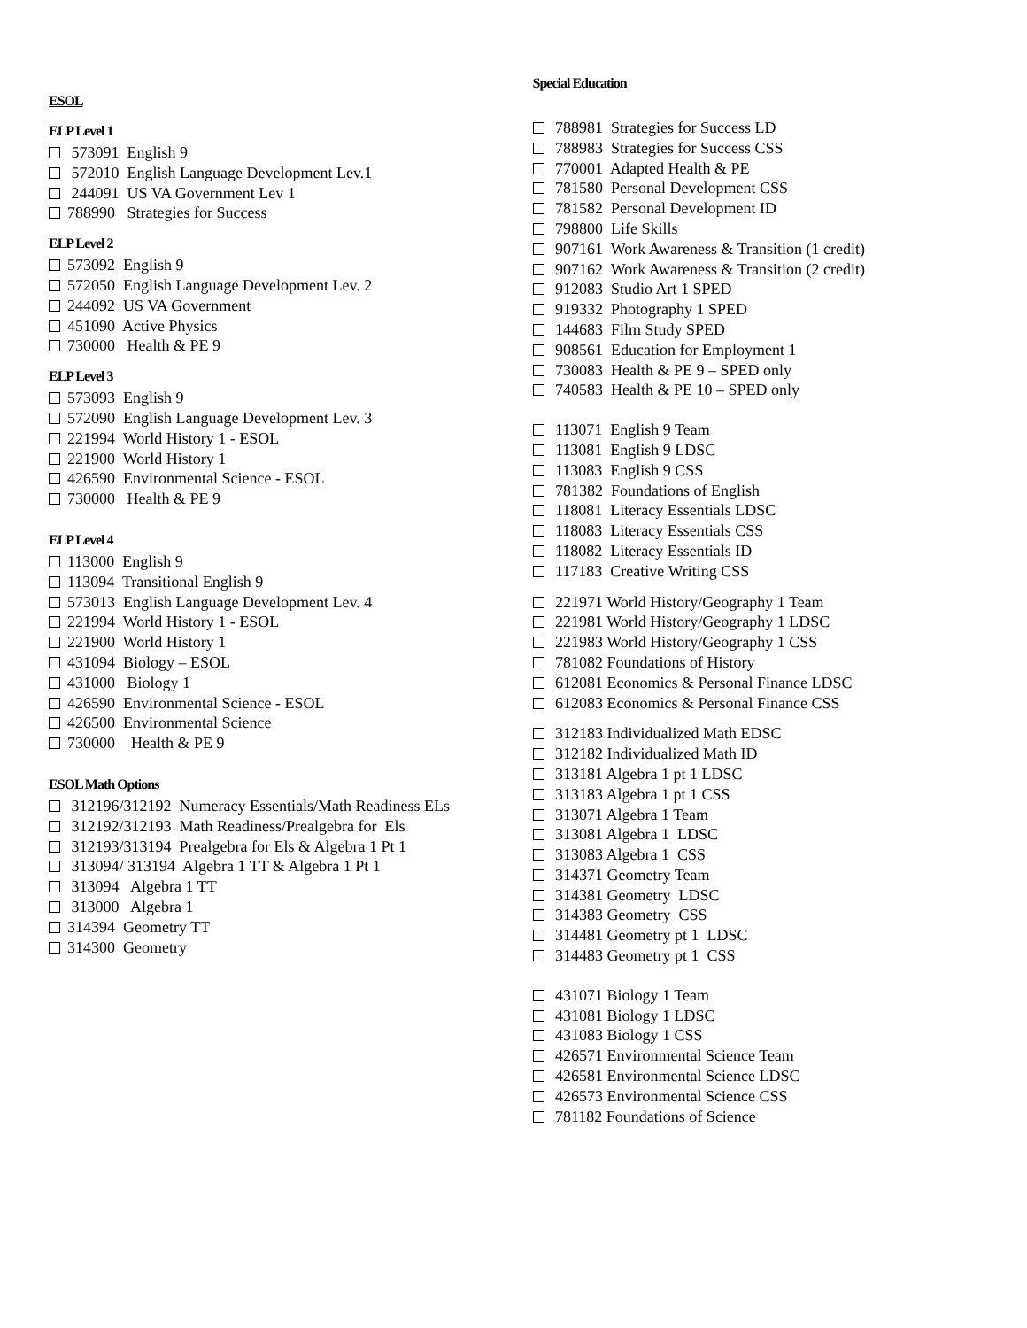ESOL
ELP Level 1
573091 English 9
572010 English Language Development Lev.1
244091 US VA Government Lev 1
788990 Strategies for Success
ELP Level 2
573092 English 9
572050 English Language Development Lev. 2
244092 US VA Government
451090 Active Physics
730000 Health & PE 9
ELP Level 3
573093 English 9
572090 English Language Development Lev. 3
221994 World History 1 - ESOL
221900 World History 1
426590 Environmental Science - ESOL
730000 Health & PE 9
ELP Level 4
113000 English 9
113094 Transitional English 9
573013 English Language Development Lev. 4
221994 World History 1 - ESOL
221900 World History 1
431094 Biology – ESOL
431000 Biology 1
426590 Environmental Science - ESOL
426500 Environmental Science
730000 Health & PE 9
ESOL Math Options
312196/312192 Numeracy Essentials/Math Readiness ELs
312192/312193 Math Readiness/Prealgebra for Els
312193/313194 Prealgebra for Els & Algebra 1 Pt 1
313094/ 313194 Algebra 1 TT & Algebra 1 Pt 1
313094 Algebra 1 TT
313000 Algebra 1
314394 Geometry TT
314300 Geometry
Special Education
788981 Strategies for Success LD
788983 Strategies for Success CSS
770001 Adapted Health & PE
781580 Personal Development CSS
781582 Personal Development ID
798800 Life Skills
907161 Work Awareness & Transition (1 credit)
907162 Work Awareness & Transition (2 credit)
912083 Studio Art 1 SPED
919332 Photography 1 SPED
144683 Film Study SPED
908561 Education for Employment 1
730083 Health & PE 9 – SPED only
740583 Health & PE 10 – SPED only
113071 English 9 Team
113081 English 9 LDSC
113083 English 9 CSS
781382 Foundations of English
118081 Literacy Essentials LDSC
118083 Literacy Essentials CSS
118082 Literacy Essentials ID
117183 Creative Writing CSS
221971 World History/Geography 1 Team
221981 World History/Geography 1 LDSC
221983 World History/Geography 1 CSS
781082 Foundations of History
612081 Economics & Personal Finance LDSC
612083 Economics & Personal Finance CSS
312183 Individualized Math EDSC
312182 Individualized Math ID
313181 Algebra 1 pt 1 LDSC
313183 Algebra 1 pt 1 CSS
313071 Algebra 1 Team
313081 Algebra 1 LDSC
313083 Algebra 1 CSS
314371 Geometry Team
314381 Geometry LDSC
314383 Geometry CSS
314481 Geometry pt 1 LDSC
314483 Geometry pt 1 CSS
431071 Biology 1 Team
431081 Biology 1 LDSC
431083 Biology 1 CSS
426571 Environmental Science Team
426581 Environmental Science LDSC
426573 Environmental Science CSS
781182 Foundations of Science